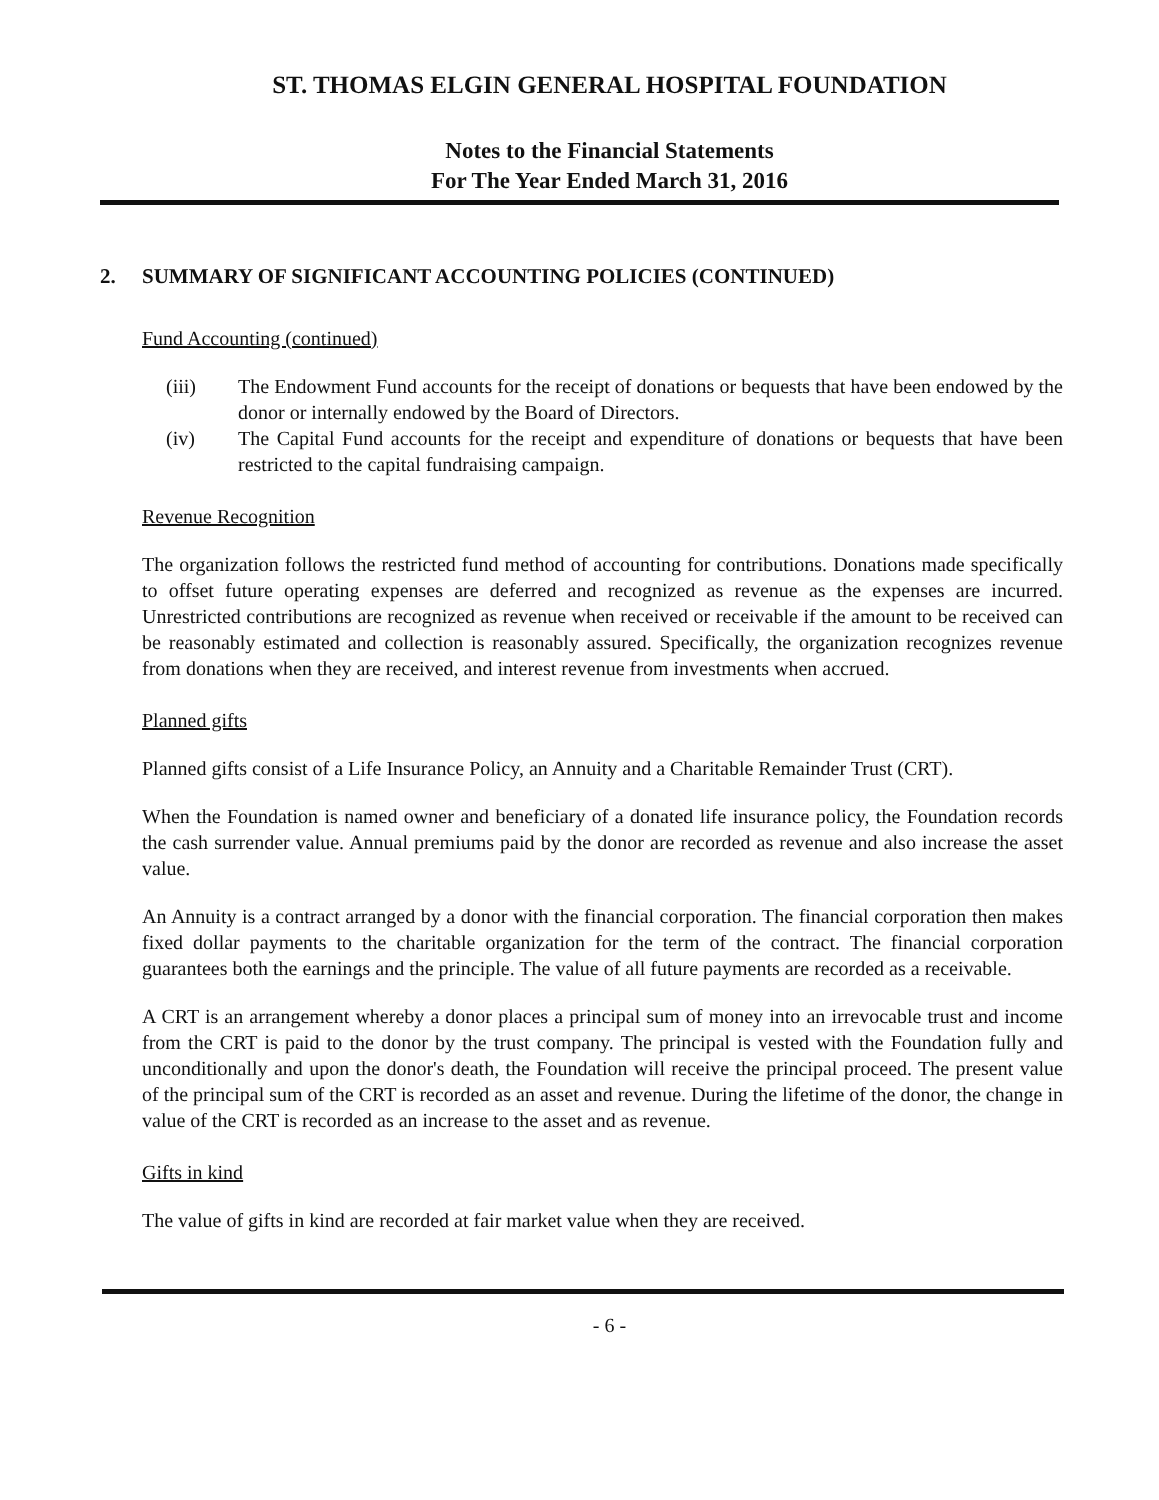ST. THOMAS ELGIN GENERAL HOSPITAL FOUNDATION
Notes to the Financial Statements
For The Year Ended March 31, 2016
2. SUMMARY OF SIGNIFICANT ACCOUNTING POLICIES (CONTINUED)
Fund Accounting (continued)
(iii) The Endowment Fund accounts for the receipt of donations or bequests that have been endowed by the donor or internally endowed by the Board of Directors.
(iv) The Capital Fund accounts for the receipt and expenditure of donations or bequests that have been restricted to the capital fundraising campaign.
Revenue Recognition
The organization follows the restricted fund method of accounting for contributions. Donations made specifically to offset future operating expenses are deferred and recognized as revenue as the expenses are incurred. Unrestricted contributions are recognized as revenue when received or receivable if the amount to be received can be reasonably estimated and collection is reasonably assured. Specifically, the organization recognizes revenue from donations when they are received, and interest revenue from investments when accrued.
Planned gifts
Planned gifts consist of a Life Insurance Policy, an Annuity and a Charitable Remainder Trust (CRT).
When the Foundation is named owner and beneficiary of a donated life insurance policy, the Foundation records the cash surrender value. Annual premiums paid by the donor are recorded as revenue and also increase the asset value.
An Annuity is a contract arranged by a donor with the financial corporation. The financial corporation then makes fixed dollar payments to the charitable organization for the term of the contract. The financial corporation guarantees both the earnings and the principle. The value of all future payments are recorded as a receivable.
A CRT is an arrangement whereby a donor places a principal sum of money into an irrevocable trust and income from the CRT is paid to the donor by the trust company. The principal is vested with the Foundation fully and unconditionally and upon the donor's death, the Foundation will receive the principal proceed. The present value of the principal sum of the CRT is recorded as an asset and revenue. During the lifetime of the donor, the change in value of the CRT is recorded as an increase to the asset and as revenue.
Gifts in kind
The value of gifts in kind are recorded at fair market value when they are received.
- 6 -